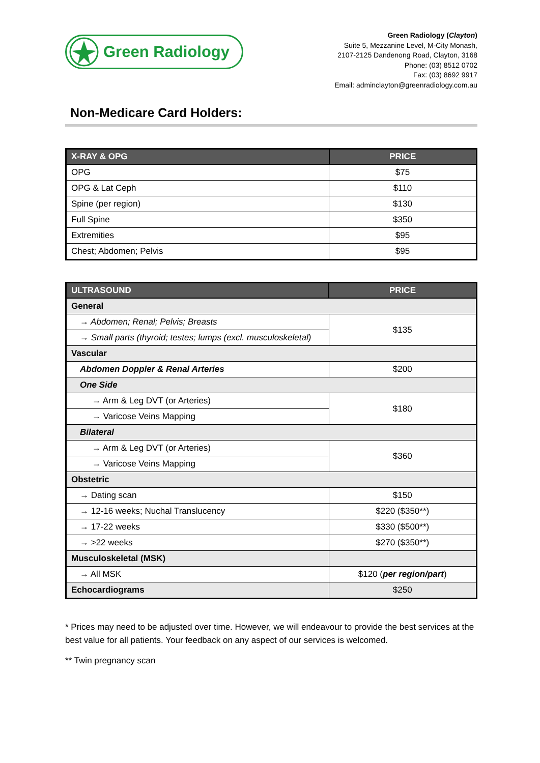Green Radiology
Green Radiology (Clayton)
Suite 5, Mezzanine Level, M-City Monash,
2107-2125 Dandenong Road, Clayton, 3168
Phone: (03) 8512 0702
Fax: (03) 8692 9917
Email: adminclayton@greenradiology.com.au
Non-Medicare Card Holders:
| X-RAY & OPG | PRICE |
| --- | --- |
| OPG | $75 |
| OPG & Lat Ceph | $110 |
| Spine (per region) | $130 |
| Full Spine | $350 |
| Extremities | $95 |
| Chest; Abdomen; Pelvis | $95 |
| ULTRASOUND | PRICE |
| --- | --- |
| General | |
| → Abdomen; Renal; Pelvis; Breasts | $135 |
| → Small parts (thyroid; testes; lumps (excl. musculoskeletal) | |
| Vascular | |
| Abdomen Doppler & Renal Arteries | $200 |
| One Side | |
| → Arm & Leg DVT (or Arteries) | $180 |
| → Varicose Veins Mapping | |
| Bilateral | |
| → Arm & Leg DVT (or Arteries) | $360 |
| → Varicose Veins Mapping | |
| Obstetric | |
| → Dating scan | $150 |
| → 12-16 weeks; Nuchal Translucency | $220 ($350**) |
| → 17-22 weeks | $330 ($500**) |
| → >22 weeks | $270 ($350**) |
| Musculoskeletal (MSK) | |
| → All MSK | $120 ( per region/part ) |
| Echocardiograms | $250 |
* Prices may need to be adjusted over time. However, we will endeavour to provide the best services at the best value for all patients. Your feedback on any aspect of our services is welcomed.
** Twin pregnancy scan